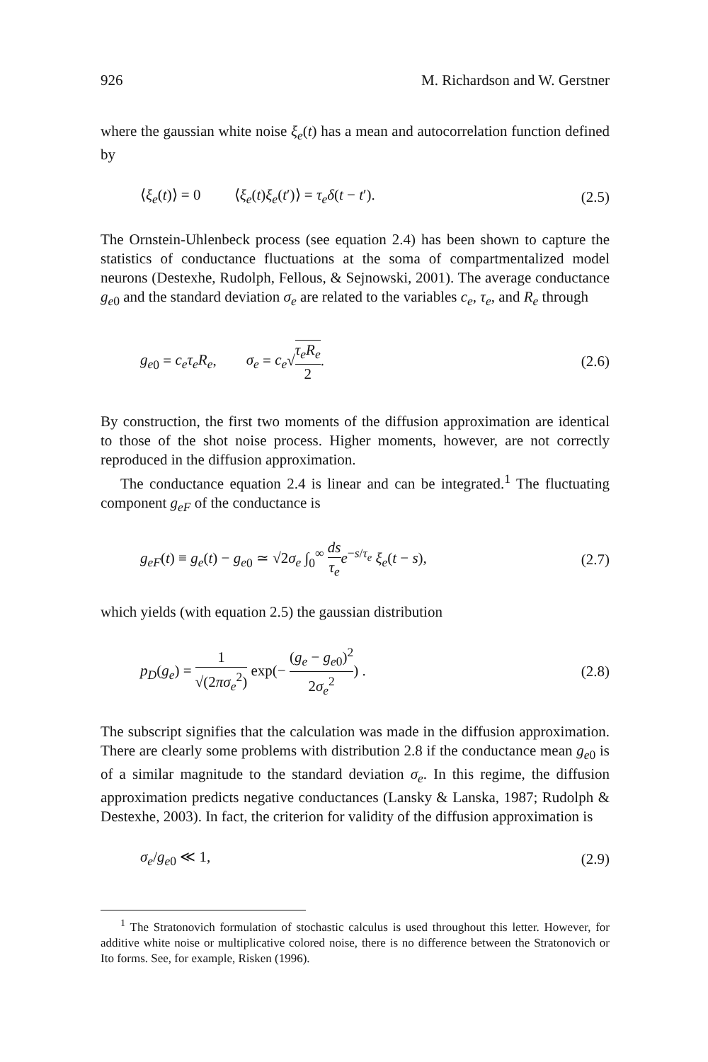926 M. Richardson and W. Gerstner
where the gaussian white noise ξ<sub>e</sub>(t) has a mean and autocorrelation function defined by
⟨ξ<sub>e</sub>(t)⟩ = 0 ⟨ξ<sub>e</sub>(t)ξ<sub>e</sub>(t′)⟩ = τ<sub>e</sub> δ(t − t′). (2.5)
The Ornstein-Uhlenbeck process (see equation 2.4) has been shown to capture the statistics of conductance fluctuations at the soma of compartmentalized model neurons (Destexhe, Rudolph, Fellous, & Sejnowski, 2001). The average conductance g<sub>e</sub><sub>0</sub> and the standard deviation σ<sub>e</sub> are related to the variables c<sub>e</sub>, τ<sub>e</sub>, and R<sub>e</sub> through
g<sub>e</sub><sub>0</sub> = c<sub>e</sub> τ<sub>e</sub> R<sub>e</sub>, σ<sub>e</sub> = c<sub>e</sub>√τ<sub>e</sub> R<sub>e</sub> 2. (2.6)
By construction, the first two moments of the diffusion approximation are identical to those of the shot noise process. Higher moments, however, are not correctly reproduced in the diffusion approximation.
The conductance equation 2.4 is linear and can be integrated.<sup>1</sup> The fluctuating component g<sub>eF</sub> of the conductance is
g<sub>eF</sub>(t) ≡ g<sub>e</sub>(t) − g<sub>e</sub><sub>0</sub> ≃ √2σ<sub>e</sub> ∫<sub>0</sub><sup>∞</sup> ds τ<sub>e</sub> e<sup>−s/τ<sub>e</sub></sup> ξ<sub>e</sub>(t − s), (2.7)
which yields (with equation 2.5) the gaussian distribution
p<sub>D</sub>(g<sub>e</sub>) = 1 √(2πσ<sub>e</sub><sup>2</sup>) exp(− (g<sub>e</sub> − g<sub>e</sub><sub>0</sub>)<sup>2</sup> 2σ<sub>e</sub><sup>2</sup>) . (2.8)
The subscript signifies that the calculation was made in the diffusion approximation. There are clearly some problems with distribution 2.8 if the conductance mean g<sub>e</sub><sub>0</sub> is of a similar magnitude to the standard deviation σ<sub>e</sub>. In this regime, the diffusion approximation predicts negative conductances (Lansky & Lanska, 1987; Rudolph & Destexhe, 2003). In fact, the criterion for validity of the diffusion approximation is
σ<sub>e</sub>/g<sub>e</sub><sub>0</sub> ≪ 1, (2.9)
<sup>1</sup> The Stratonovich formulation of stochastic calculus is used throughout this letter. However, for additive white noise or multiplicative colored noise, there is no difference between the Stratonovich or Ito forms. See, for example, Risken (1996).